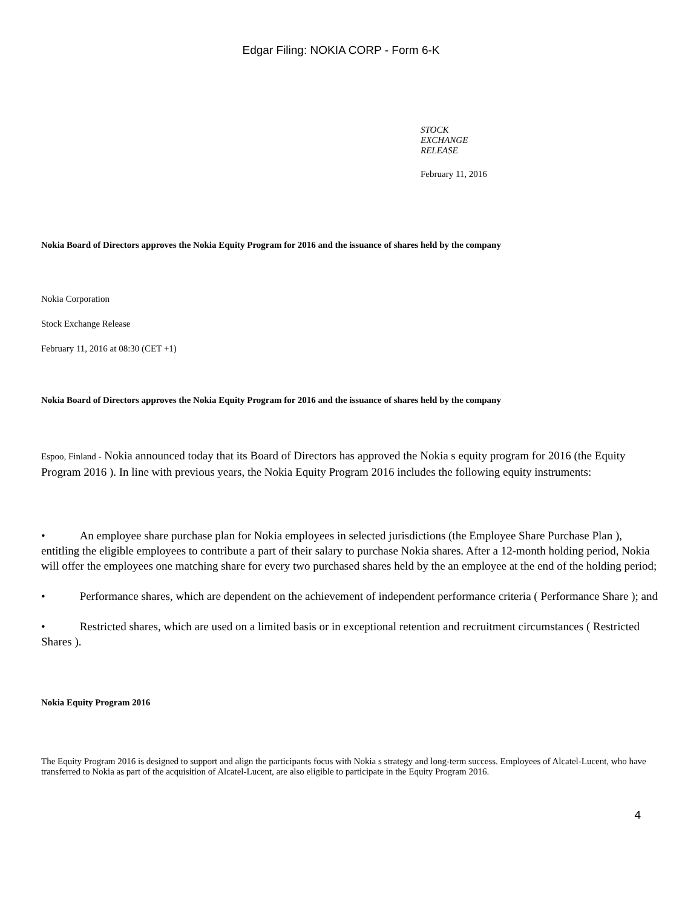Edgar Filing: NOKIA CORP - Form 6-K
STOCK
EXCHANGE
RELEASE
February 11, 2016
Nokia Board of Directors approves the Nokia Equity Program for 2016 and the issuance of shares held by the company
Nokia Corporation
Stock Exchange Release
February 11, 2016 at 08:30 (CET +1)
Nokia Board of Directors approves the Nokia Equity Program for 2016 and the issuance of shares held by the company
Espoo, Finland - Nokia announced today that its Board of Directors has approved the Nokia s equity program for 2016 (the Equity Program 2016 ). In line with previous years, the Nokia Equity Program 2016 includes the following equity instruments:
• An employee share purchase plan for Nokia employees in selected jurisdictions (the Employee Share Purchase Plan ), entitling the eligible employees to contribute a part of their salary to purchase Nokia shares. After a 12-month holding period, Nokia will offer the employees one matching share for every two purchased shares held by the an employee at the end of the holding period;
• Performance shares, which are dependent on the achievement of independent performance criteria ( Performance Share ); and
• Restricted shares, which are used on a limited basis or in exceptional retention and recruitment circumstances ( Restricted Shares ).
Nokia Equity Program 2016
The Equity Program 2016 is designed to support and align the participants focus with Nokia s strategy and long-term success. Employees of Alcatel-Lucent, who have transferred to Nokia as part of the acquisition of Alcatel-Lucent, are also eligible to participate in the Equity Program 2016.
4